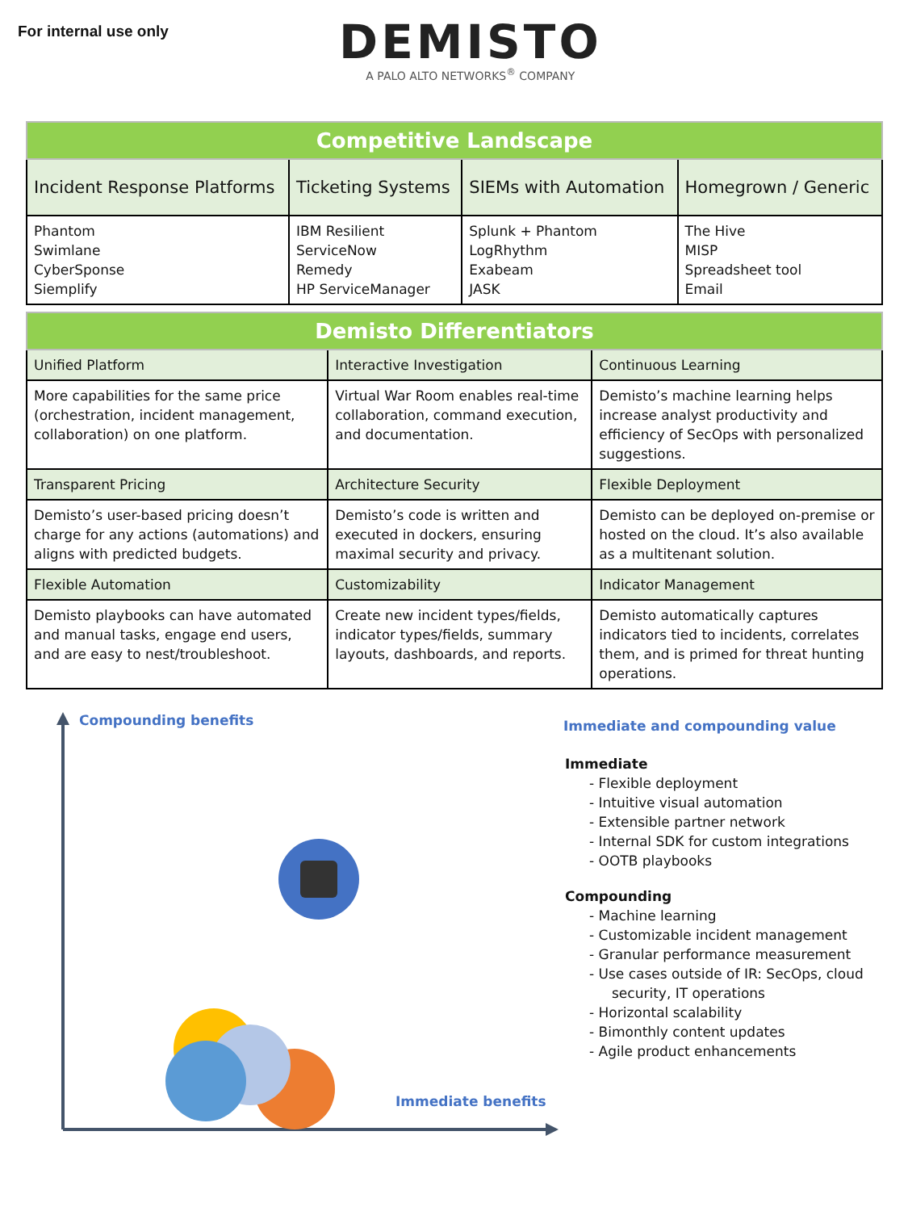For internal use only
DEMISTO
A PALO ALTO NETWORKS<sup>®</sup> COMPANY
| Competitive Landscape | | | |
| --- | --- | --- | --- |
| Incident Response Platforms | Ticketing Systems | SIEMs with Automation | Homegrown / Generic |
| Phantom Swimlane CyberSponse Siemplify | IBM Resilient ServiceNow Remedy HP ServiceManager | Splunk + Phantom LogRhythm Exabeam JASK | The Hive MISP Spreadsheet tool Email |
| Demisto Differentiators | | |
| --- | --- | --- |
| Unified Platform | Interactive Investigation | Continuous Learning |
| More capabilities for the same price (orchestration, incident management, collaboration) on one platform. | Virtual War Room enables real-time collaboration, command execution, and documentation. | Demisto’s machine learning helps increase analyst productivity and efficiency of SecOps with personalized suggestions. |
| Transparent Pricing | Architecture Security | Flexible Deployment |
| Demisto’s user-based pricing doesn’t charge for any actions (automations) and aligns with predicted budgets. | Demisto’s code is written and executed in dockers, ensuring maximal security and privacy. | Demisto can be deployed on-premise or hosted on the cloud. It’s also available as a multitenant solution. |
| Flexible Automation | Customizability | Indicator Management |
| Demisto playbooks can have automated and manual tasks, engage end users, and are easy to nest/troubleshoot. | Create new incident types/fields, indicator types/fields, summary layouts, dashboards, and reports. | Demisto automatically captures indicators tied to incidents, correlates them, and is primed for threat hunting operations. |
Compounding benefits
Immediate benefits
Immediate and compounding value
Immediate
- Flexible deployment
- Intuitive visual automation
- Extensible partner network
- Internal SDK for custom integrations
- OOTB playbooks
Compounding
- Machine learning
- Customizable incident management
- Granular performance measurement
- Use cases outside of IR: SecOps, cloud security, IT operations
- Horizontal scalability
- Bimonthly content updates
- Agile product enhancements